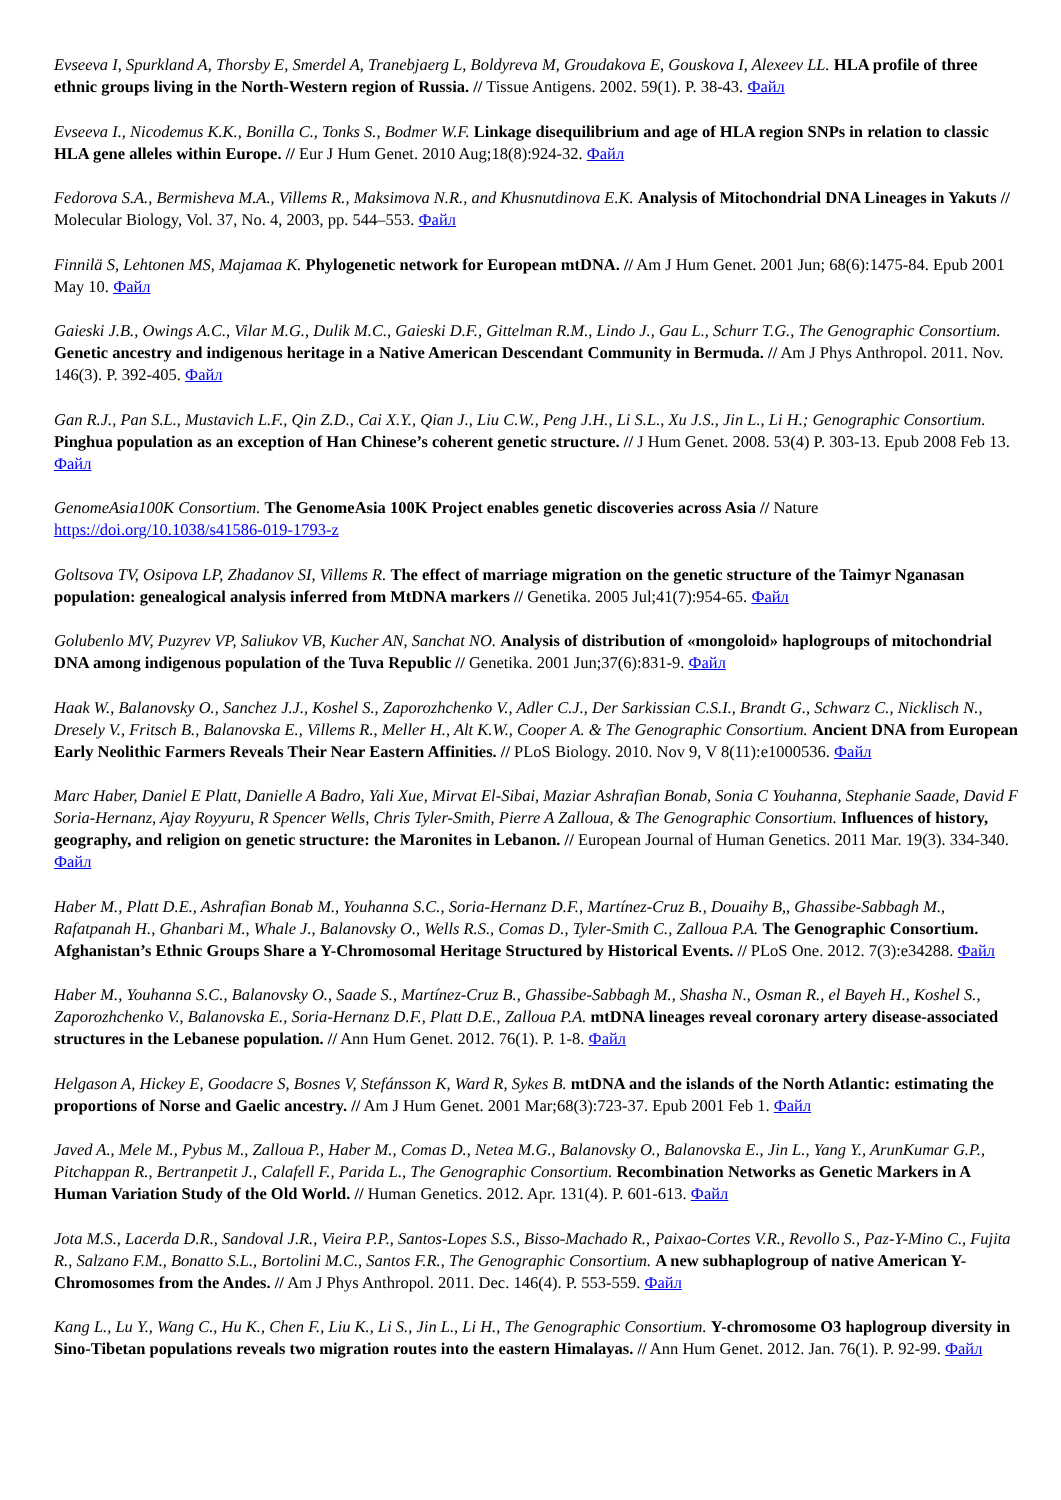Evseeva I, Spurkland A, Thorsby E, Smerdel A, Tranebjaerg L, Boldyreva M, Groudakova E, Gouskova I, Alexeev LL. HLA profile of three ethnic groups living in the North-Western region of Russia. // Tissue Antigens. 2002. 59(1). P. 38-43. Файл
Evseeva I., Nicodemus K.K., Bonilla C., Tonks S., Bodmer W.F. Linkage disequilibrium and age of HLA region SNPs in relation to classic HLA gene alleles within Europe. // Eur J Hum Genet. 2010 Aug;18(8):924-32. Файл
Fedorova S.A., Bermisheva M.A., Villems R., Maksimova N.R., and Khusnutdinova E.K. Analysis of Mitochondrial DNA Lineages in Yakuts // Molecular Biology, Vol. 37, No. 4, 2003, pp. 544–553. Файл
Finnilä S, Lehtonen MS, Majamaa K. Phylogenetic network for European mtDNA. // Am J Hum Genet. 2001 Jun; 68(6):1475-84. Epub 2001 May 10. Файл
Gaieski J.B., Owings A.C., Vilar M.G., Dulik M.C., Gaieski D.F., Gittelman R.M., Lindo J., Gau L., Schurr T.G., The Genographic Consortium. Genetic ancestry and indigenous heritage in a Native American Descendant Community in Bermuda. // Am J Phys Anthropol. 2011. Nov. 146(3). P. 392-405. Файл
Gan R.J., Pan S.L., Mustavich L.F., Qin Z.D., Cai X.Y., Qian J., Liu C.W., Peng J.H., Li S.L., Xu J.S., Jin L., Li H.; Genographic Consortium. Pinghua population as an exception of Han Chinese’s coherent genetic structure. // J Hum Genet. 2008. 53(4) P. 303-13. Epub 2008 Feb 13. Файл
GenomeAsia100K Consortium. The GenomeAsia 100K Project enables genetic discoveries across Asia // Nature https://doi.org/10.1038/s41586-019-1793-z
Goltsova TV, Osipova LP, Zhadanov SI, Villems R. The effect of marriage migration on the genetic structure of the Taimyr Nganasan population: genealogical analysis inferred from MtDNA markers // Genetika. 2005 Jul;41(7):954-65. Файл
Golubenlo MV, Puzyrev VP, Saliukov VB, Kucher AN, Sanchat NO. Analysis of distribution of «mongoloid» haplogroups of mitochondrial DNA among indigenous population of the Tuva Republic // Genetika. 2001 Jun;37(6):831-9. Файл
Haak W., Balanovsky O., Sanchez J.J., Koshel S., Zaporozhchenko V., Adler C.J., Der Sarkissian C.S.I., Brandt G., Schwarz C., Nicklisch N., Dresely V., Fritsch B., Balanovska E., Villems R., Meller H., Alt K.W., Cooper A. & The Genographic Consortium. Ancient DNA from European Early Neolithic Farmers Reveals Their Near Eastern Affinities. // PLoS Biology. 2010. Nov 9, V 8(11):e1000536. Файл
Marc Haber, Daniel E Platt, Danielle A Badro, Yali Xue, Mirvat El-Sibai, Maziar Ashrafian Bonab, Sonia C Youhanna, Stephanie Saade, David F Soria-Hernanz, Ajay Royyuru, R Spencer Wells, Chris Tyler-Smith, Pierre A Zalloua, & The Genographic Consortium. Influences of history, geography, and religion on genetic structure: the Maronites in Lebanon. // European Journal of Human Genetics. 2011 Mar. 19(3). 334-340. Файл
Haber M., Platt D.E., Ashrafian Bonab M., Youhanna S.C., Soria-Hernanz D.F., Martínez-Cruz B., Douaihy B,, Ghassibe-Sabbagh M., Rafatpanah H., Ghanbari M., Whale J., Balanovsky O., Wells R.S., Comas D., Tyler-Smith C., Zalloua P.A. The Genographic Consortium. Afghanistan’s Ethnic Groups Share a Y-Chromosomal Heritage Structured by Historical Events. // PLoS One. 2012. 7(3):e34288. Файл
Haber M., Youhanna S.C., Balanovsky O., Saade S., Martínez-Cruz B., Ghassibe-Sabbagh M., Shasha N., Osman R., el Bayeh H., Koshel S., Zaporozhchenko V., Balanovska E., Soria-Hernanz D.F., Platt D.E., Zalloua P.A. mtDNA lineages reveal coronary artery disease-associated structures in the Lebanese population. // Ann Hum Genet. 2012. 76(1). P. 1-8. Файл
Helgason A, Hickey E, Goodacre S, Bosnes V, Stefánsson K, Ward R, Sykes B. mtDNA and the islands of the North Atlantic: estimating the proportions of Norse and Gaelic ancestry. // Am J Hum Genet. 2001 Mar;68(3):723-37. Epub 2001 Feb 1. Файл
Javed A., Mele M., Pybus M., Zalloua P., Haber M., Comas D., Netea M.G., Balanovsky O., Balanovska E., Jin L., Yang Y., ArunKumar G.P., Pitchappan R., Bertranpetit J., Calafell F., Parida L., The Genographic Consortium. Recombination Networks as Genetic Markers in A Human Variation Study of the Old World. // Human Genetics. 2012. Apr. 131(4). P. 601-613. Файл
Jota M.S., Lacerda D.R., Sandoval J.R., Vieira P.P., Santos-Lopes S.S., Bisso-Machado R., Paixao-Cortes V.R., Revollo S., Paz-Y-Mino C., Fujita R., Salzano F.M., Bonatto S.L., Bortolini M.C., Santos F.R., The Genographic Consortium. A new subhaplogroup of native American Y-Chromosomes from the Andes. // Am J Phys Anthropol. 2011. Dec. 146(4). P. 553-559. Файл
Kang L., Lu Y., Wang C., Hu K., Chen F., Liu K., Li S., Jin L., Li H., The Genographic Consortium. Y-chromosome O3 haplogroup diversity in Sino-Tibetan populations reveals two migration routes into the eastern Himalayas. // Ann Hum Genet. 2012. Jan. 76(1). P. 92-99. Файл